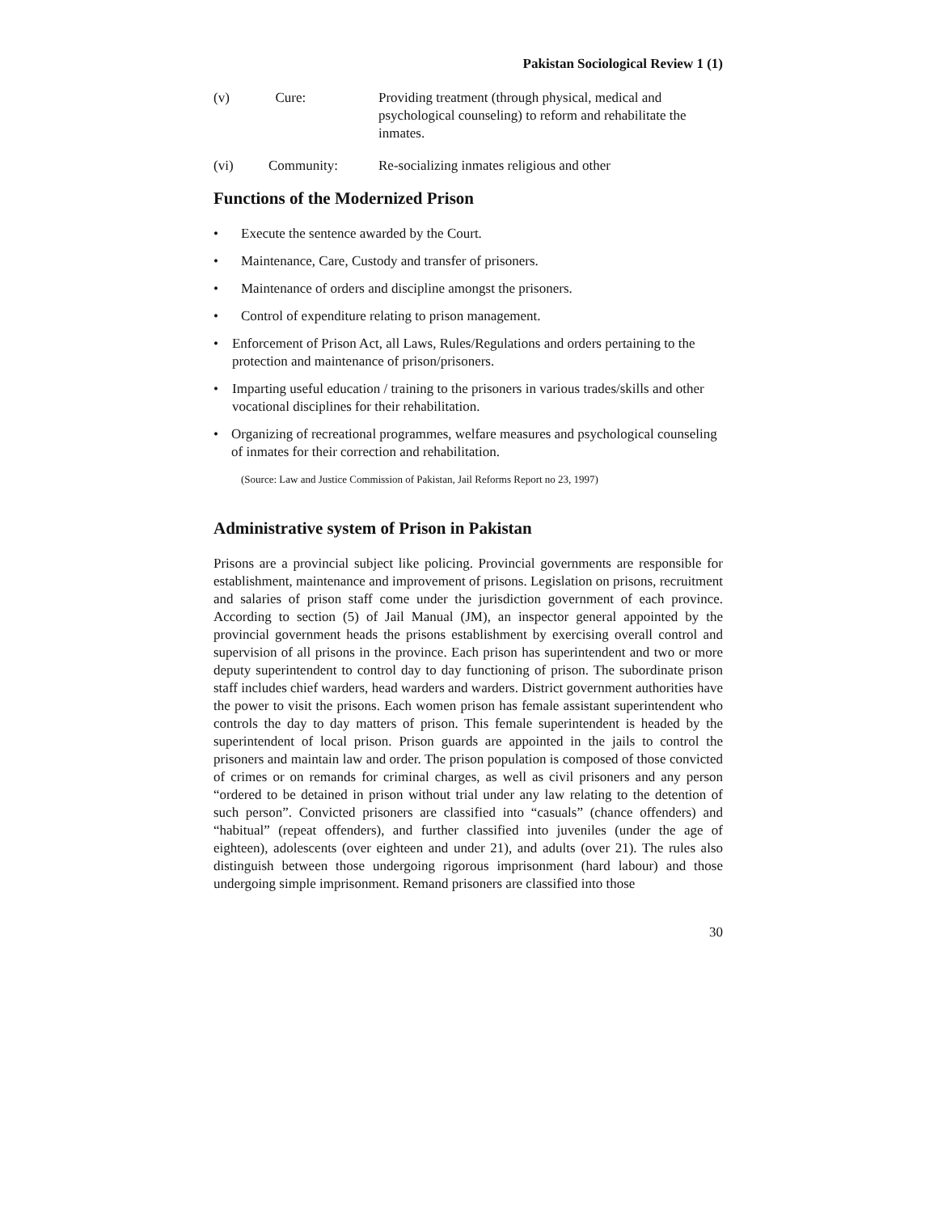Pakistan Sociological Review 1 (1)
(v) Cure: Providing treatment (through physical, medical and psychological counseling) to reform and rehabilitate the inmates.
(vi) Community: Re-socializing inmates religious and other
Functions of the Modernized Prison
• Execute the sentence awarded by the Court.
• Maintenance, Care, Custody and transfer of prisoners.
• Maintenance of orders and discipline amongst the prisoners.
• Control of expenditure relating to prison management.
• Enforcement of Prison Act, all Laws, Rules/Regulations and orders pertaining to the protection and maintenance of prison/prisoners.
• Imparting useful education / training to the prisoners in various trades/skills and other vocational disciplines for their rehabilitation.
• Organizing of recreational programmes, welfare measures and psychological counseling of inmates for their correction and rehabilitation.
(Source: Law and Justice Commission of Pakistan, Jail Reforms Report no 23, 1997)
Administrative system of Prison in Pakistan
Prisons are a provincial subject like policing. Provincial governments are responsible for establishment, maintenance and improvement of prisons. Legislation on prisons, recruitment and salaries of prison staff come under the jurisdiction government of each province. According to section (5) of Jail Manual (JM), an inspector general appointed by the provincial government heads the prisons establishment by exercising overall control and supervision of all prisons in the province. Each prison has superintendent and two or more deputy superintendent to control day to day functioning of prison. The subordinate prison staff includes chief warders, head warders and warders. District government authorities have the power to visit the prisons. Each women prison has female assistant superintendent who controls the day to day matters of prison. This female superintendent is headed by the superintendent of local prison. Prison guards are appointed in the jails to control the prisoners and maintain law and order. The prison population is composed of those convicted of crimes or on remands for criminal charges, as well as civil prisoners and any person “ordered to be detained in prison without trial under any law relating to the detention of such person”. Convicted prisoners are classified into “casuals” (chance offenders) and “habitual” (repeat offenders), and further classified into juveniles (under the age of eighteen), adolescents (over eighteen and under 21), and adults (over 21). The rules also distinguish between those undergoing rigorous imprisonment (hard labour) and those undergoing simple imprisonment. Remand prisoners are classified into those
30